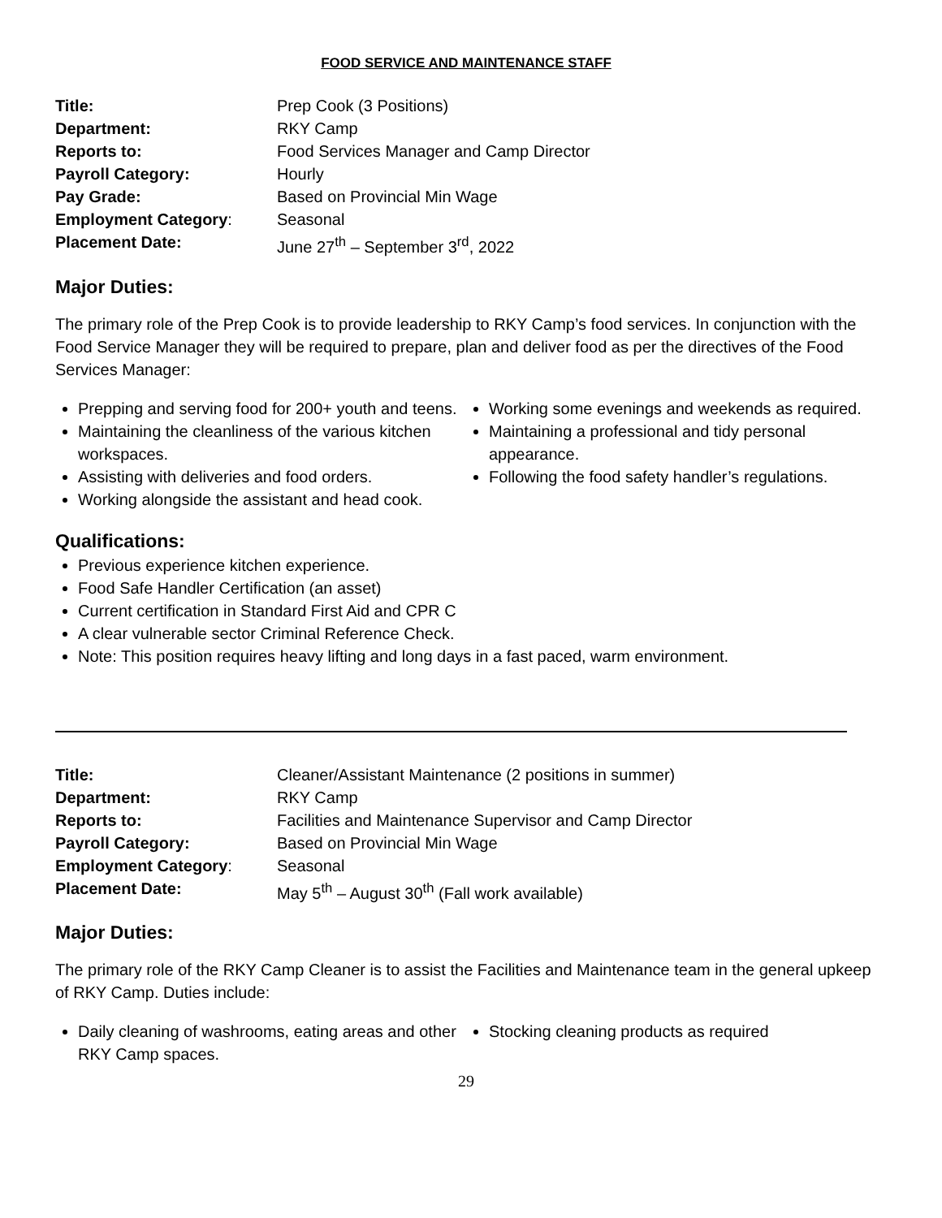FOOD SERVICE AND MAINTENANCE STAFF
Title: Prep Cook (3 Positions) Department: RKY Camp Reports to: Food Services Manager and Camp Director Payroll Category: Hourly Pay Grade: Based on Provincial Min Wage Employment Category: Seasonal Placement Date: June 27<sup>th</sup> – September 3<sup>rd</sup>, 2022
Major Duties:
The primary role of the Prep Cook is to provide leadership to RKY Camp’s food services. In conjunction with the Food Service Manager they will be required to prepare, plan and deliver food as per the directives of the Food Services Manager:
Prepping and serving food for 200+ youth and teens.
Maintaining the cleanliness of the various kitchen workspaces.
Assisting with deliveries and food orders.
Working alongside the assistant and head cook.
Working some evenings and weekends as required.
Maintaining a professional and tidy personal appearance.
Following the food safety handler’s regulations.
Qualifications:
Previous experience kitchen experience.
Food Safe Handler Certification (an asset)
Current certification in Standard First Aid and CPR C
A clear vulnerable sector Criminal Reference Check.
Note: This position requires heavy lifting and long days in a fast paced, warm environment.
Title: Cleaner/Assistant Maintenance (2 positions in summer) Department: RKY Camp Reports to: Facilities and Maintenance Supervisor and Camp Director Payroll Category: Based on Provincial Min Wage Employment Category: Seasonal Placement Date: May 5<sup>th</sup> – August 30<sup>th</sup> (Fall work available)
Major Duties:
The primary role of the RKY Camp Cleaner is to assist the Facilities and Maintenance team in the general upkeep of RKY Camp. Duties include:
Daily cleaning of washrooms, eating areas and other RKY Camp spaces.
Stocking cleaning products as required
29